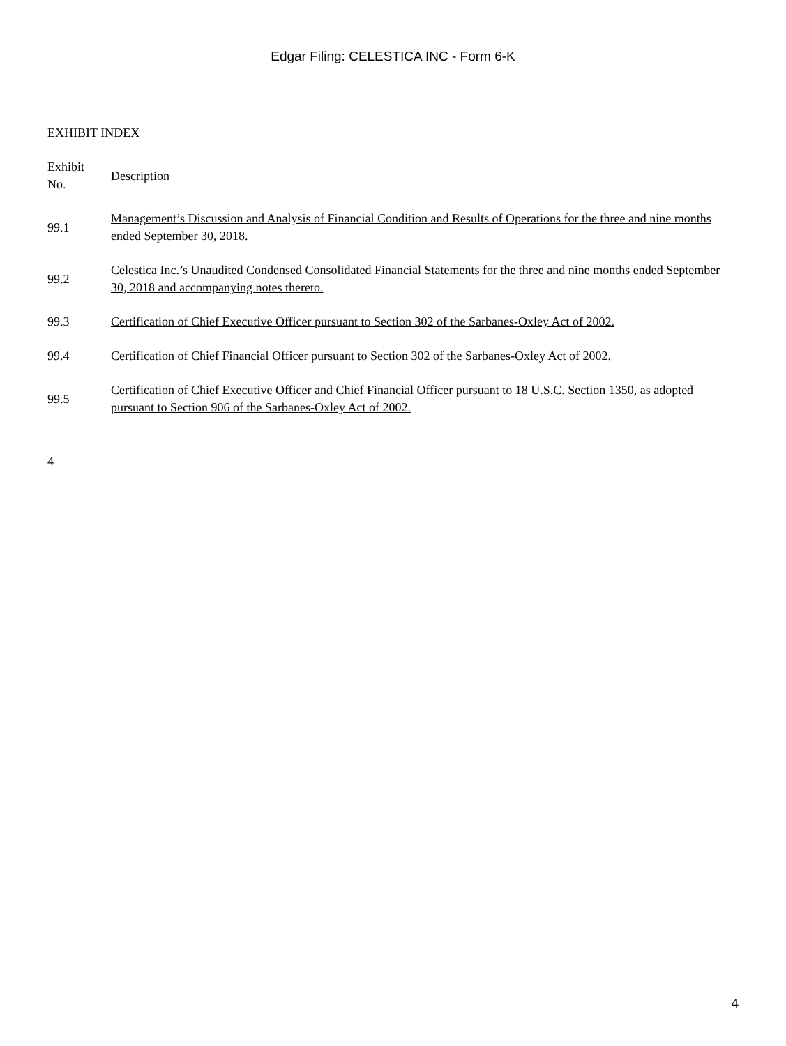Edgar Filing: CELESTICA INC - Form 6-K
EXHIBIT INDEX
| Exhibit No. | Description |
| --- | --- |
| 99.1 | Management’s Discussion and Analysis of Financial Condition and Results of Operations for the three and nine months ended September 30, 2018. |
| 99.2 | Celestica Inc.’s Unaudited Condensed Consolidated Financial Statements for the three and nine months ended September 30, 2018 and accompanying notes thereto. |
| 99.3 | Certification of Chief Executive Officer pursuant to Section 302 of the Sarbanes-Oxley Act of 2002. |
| 99.4 | Certification of Chief Financial Officer pursuant to Section 302 of the Sarbanes-Oxley Act of 2002. |
| 99.5 | Certification of Chief Executive Officer and Chief Financial Officer pursuant to 18 U.S.C. Section 1350, as adopted pursuant to Section 906 of the Sarbanes-Oxley Act of 2002. |
4
4